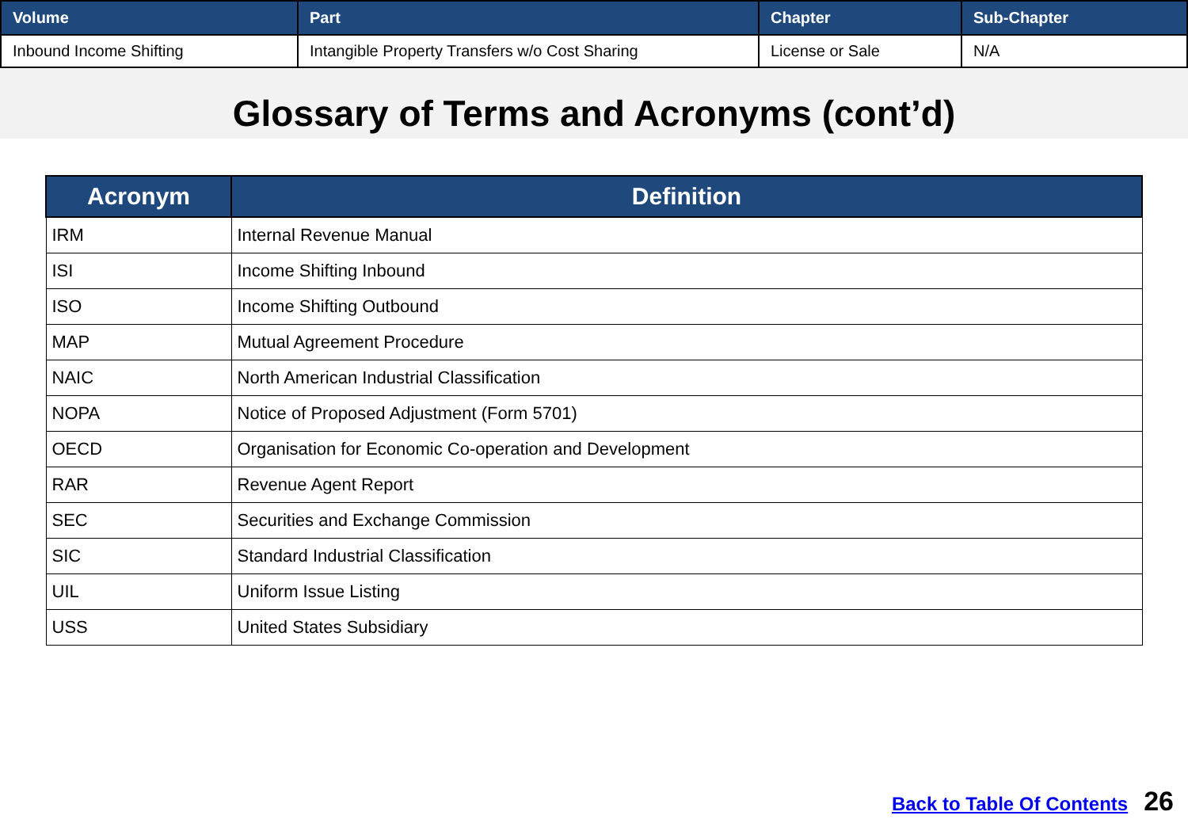| Volume | Part | Chapter | Sub-Chapter |
| --- | --- | --- | --- |
| Inbound Income Shifting | Intangible Property Transfers w/o Cost Sharing | License or Sale | N/A |
Glossary of Terms and Acronyms (cont’d)
| Acronym | Definition |
| --- | --- |
| IRM | Internal Revenue Manual |
| ISI | Income Shifting Inbound |
| ISO | Income Shifting Outbound |
| MAP | Mutual Agreement Procedure |
| NAIC | North American Industrial Classification |
| NOPA | Notice of Proposed Adjustment (Form 5701) |
| OECD | Organisation for Economic Co-operation and Development |
| RAR | Revenue Agent Report |
| SEC | Securities and Exchange Commission |
| SIC | Standard Industrial Classification |
| UIL | Uniform Issue Listing |
| USS | United States Subsidiary |
Back to Table Of Contents 26